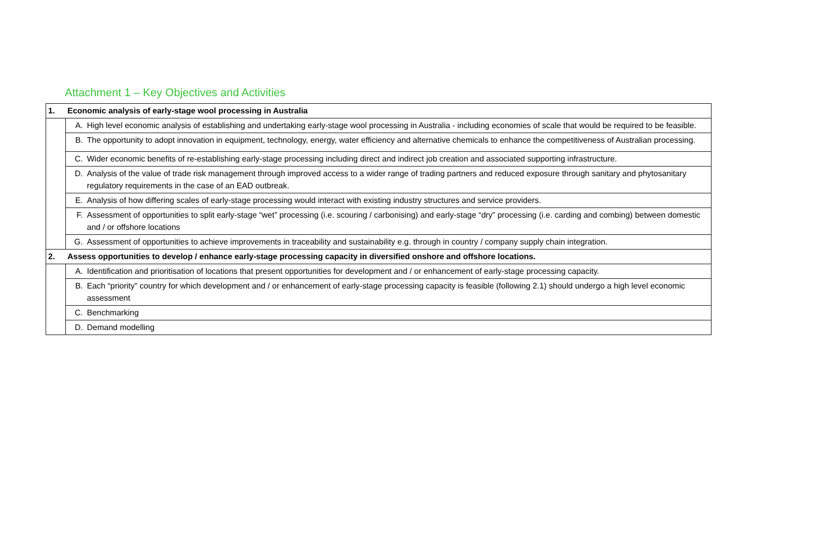Attachment 1 – Key Objectives and Activities
| 1. | Economic analysis of early-stage wool processing in Australia | |
| | A. | High level economic analysis of establishing and undertaking early-stage wool processing in Australia - including economies of scale that would be required to be feasible. |
| | B. | The opportunity to adopt innovation in equipment, technology, energy, water efficiency and alternative chemicals to enhance the competitiveness of Australian processing. |
| | C. | Wider economic benefits of re-establishing early-stage processing including direct and indirect job creation and associated supporting infrastructure. |
| | D. | Analysis of the value of trade risk management through improved access to a wider range of trading partners and reduced exposure through sanitary and phytosanitary regulatory requirements in the case of an EAD outbreak. |
| | E. | Analysis of how differing scales of early-stage processing would interact with existing industry structures and service providers. |
| | F. | Assessment of opportunities to split early-stage “wet” processing (i.e. scouring / carbonising) and early-stage “dry” processing (i.e. carding and combing) between domestic and / or offshore locations |
| | G. | Assessment of opportunities to achieve improvements in traceability and sustainability e.g. through in country / company supply chain integration. |
| 2. | Assess opportunities to develop / enhance early-stage processing capacity in diversified onshore and offshore locations. | |
| | A. | Identification and prioritisation of locations that present opportunities for development and / or enhancement of early-stage processing capacity. |
| | B. | Each “priority” country for which development and / or enhancement of early-stage processing capacity is feasible (following 2.1) should undergo a high level economic assessment |
| | C. | Benchmarking |
| | D. | Demand modelling |